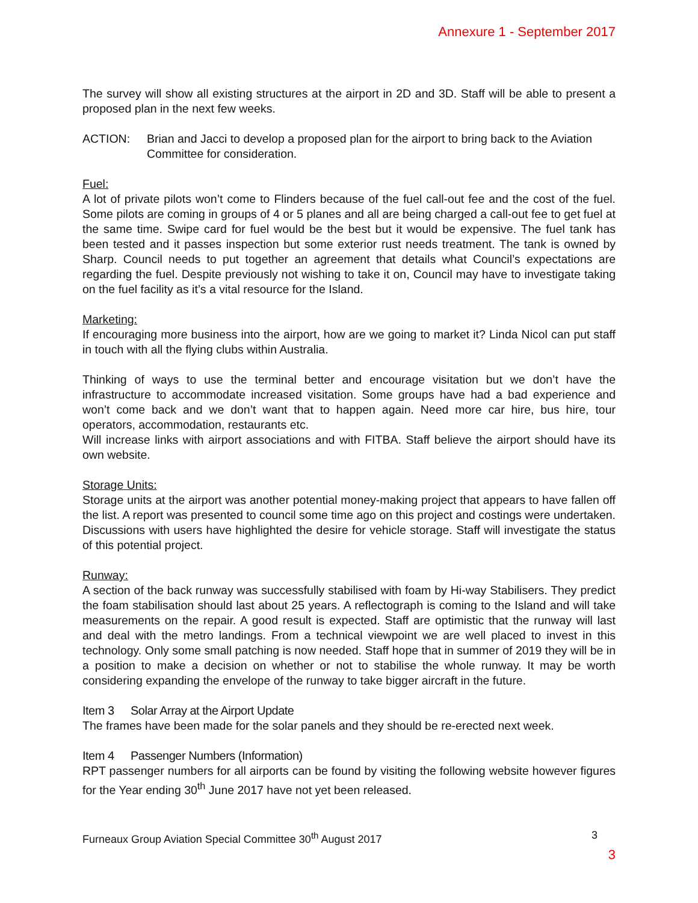Annexure 1 - September 2017
The survey will show all existing structures at the airport in 2D and 3D. Staff will be able to present a proposed plan in the next few weeks.
ACTION: Brian and Jacci to develop a proposed plan for the airport to bring back to the Aviation Committee for consideration.
Fuel:
A lot of private pilots won’t come to Flinders because of the fuel call-out fee and the cost of the fuel. Some pilots are coming in groups of 4 or 5 planes and all are being charged a call-out fee to get fuel at the same time. Swipe card for fuel would be the best but it would be expensive. The fuel tank has been tested and it passes inspection but some exterior rust needs treatment. The tank is owned by Sharp. Council needs to put together an agreement that details what Council’s expectations are regarding the fuel. Despite previously not wishing to take it on, Council may have to investigate taking on the fuel facility as it’s a vital resource for the Island.
Marketing:
If encouraging more business into the airport, how are we going to market it? Linda Nicol can put staff in touch with all the flying clubs within Australia.
Thinking of ways to use the terminal better and encourage visitation but we don’t have the infrastructure to accommodate increased visitation. Some groups have had a bad experience and won’t come back and we don’t want that to happen again. Need more car hire, bus hire, tour operators, accommodation, restaurants etc.
Will increase links with airport associations and with FITBA. Staff believe the airport should have its own website.
Storage Units:
Storage units at the airport was another potential money-making project that appears to have fallen off the list. A report was presented to council some time ago on this project and costings were undertaken. Discussions with users have highlighted the desire for vehicle storage. Staff will investigate the status of this potential project.
Runway:
A section of the back runway was successfully stabilised with foam by Hi-way Stabilisers. They predict the foam stabilisation should last about 25 years. A reflectograph is coming to the Island and will take measurements on the repair. A good result is expected. Staff are optimistic that the runway will last and deal with the metro landings. From a technical viewpoint we are well placed to invest in this technology. Only some small patching is now needed. Staff hope that in summer of 2019 they will be in a position to make a decision on whether or not to stabilise the whole runway. It may be worth considering expanding the envelope of the runway to take bigger aircraft in the future.
Item 3 Solar Array at the Airport Update
The frames have been made for the solar panels and they should be re-erected next week.
Item 4 Passenger Numbers (Information)
RPT passenger numbers for all airports can be found by visiting the following website however figures for the Year ending 30<sup>th</sup> June 2017 have not yet been released.
Furneaux Group Aviation Special Committee 30<sup>th</sup> August 2017
3
3